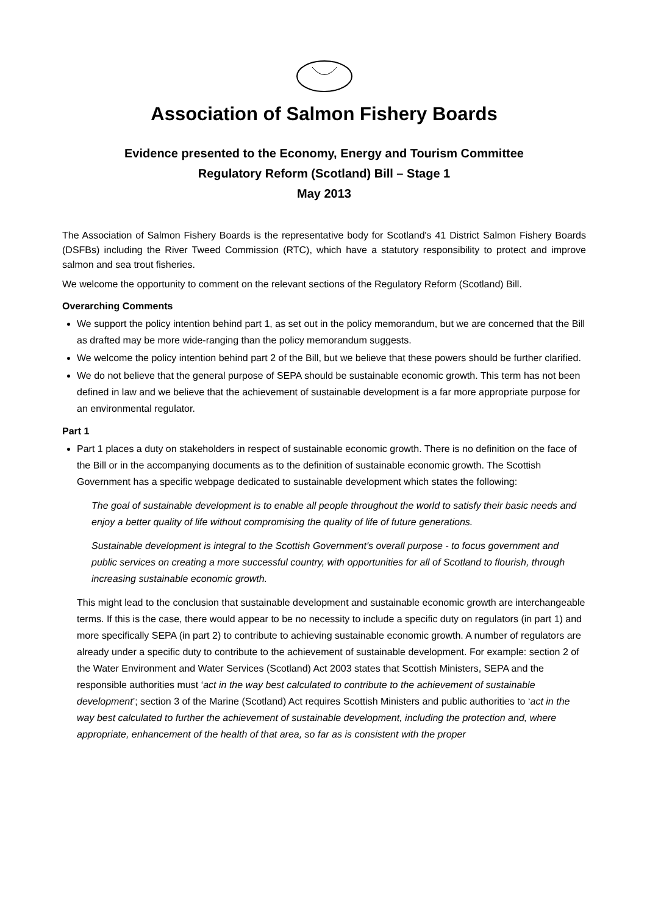Association of Salmon Fishery Boards
Evidence presented to the Economy, Energy and Tourism Committee
Regulatory Reform (Scotland) Bill – Stage 1
May 2013
The Association of Salmon Fishery Boards is the representative body for Scotland's 41 District Salmon Fishery Boards (DSFBs) including the River Tweed Commission (RTC), which have a statutory responsibility to protect and improve salmon and sea trout fisheries.
We welcome the opportunity to comment on the relevant sections of the Regulatory Reform (Scotland) Bill.
Overarching Comments
We support the policy intention behind part 1, as set out in the policy memorandum, but we are concerned that the Bill as drafted may be more wide-ranging than the policy memorandum suggests.
We welcome the policy intention behind part 2 of the Bill, but we believe that these powers should be further clarified.
We do not believe that the general purpose of SEPA should be sustainable economic growth. This term has not been defined in law and we believe that the achievement of sustainable development is a far more appropriate purpose for an environmental regulator.
Part 1
Part 1 places a duty on stakeholders in respect of sustainable economic growth. There is no definition on the face of the Bill or in the accompanying documents as to the definition of sustainable economic growth. The Scottish Government has a specific webpage dedicated to sustainable development which states the following:
The goal of sustainable development is to enable all people throughout the world to satisfy their basic needs and enjoy a better quality of life without compromising the quality of life of future generations.
Sustainable development is integral to the Scottish Government's overall purpose - to focus government and public services on creating a more successful country, with opportunities for all of Scotland to flourish, through increasing sustainable economic growth.
This might lead to the conclusion that sustainable development and sustainable economic growth are interchangeable terms. If this is the case, there would appear to be no necessity to include a specific duty on regulators (in part 1) and more specifically SEPA (in part 2) to contribute to achieving sustainable economic growth. A number of regulators are already under a specific duty to contribute to the achievement of sustainable development. For example: section 2 of the Water Environment and Water Services (Scotland) Act 2003 states that Scottish Ministers, SEPA and the responsible authorities must ‘act in the way best calculated to contribute to the achievement of sustainable development’; section 3 of the Marine (Scotland) Act requires Scottish Ministers and public authorities to ‘act in the way best calculated to further the achievement of sustainable development, including the protection and, where appropriate, enhancement of the health of that area, so far as is consistent with the proper